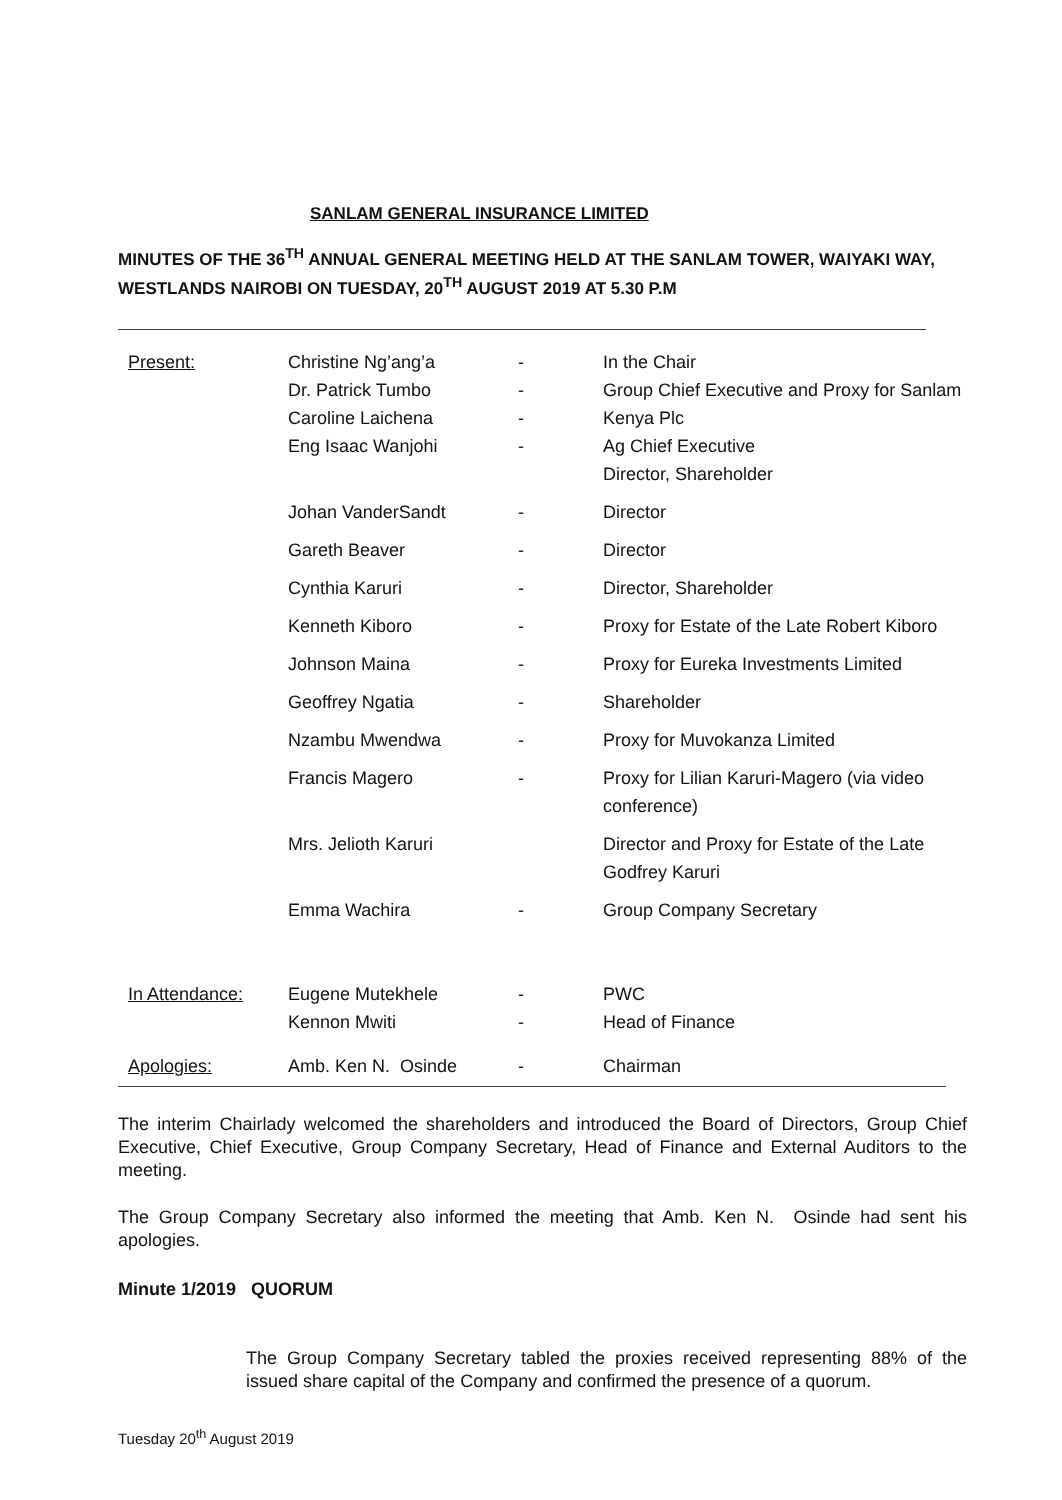SANLAM GENERAL INSURANCE LIMITED
MINUTES OF THE 36<sup>TH</sup> ANNUAL GENERAL MEETING HELD AT THE SANLAM TOWER, WAIYAKI WAY, WESTLANDS NAIROBI ON TUESDAY, 20<sup>TH</sup> AUGUST 2019 AT 5.30 P.M
| Present: | Christine Ng’ang’a Dr. Patrick Tumbo Caroline Laichena Eng Isaac Wanjohi | - - - - | In the Chair Group Chief Executive and Proxy for Sanlam Kenya Plc Ag Chief Executive Director, Shareholder |
| | Johan VanderSandt | - | Director |
| | Gareth Beaver | - | Director |
| | Cynthia Karuri | - | Director, Shareholder |
| | Kenneth Kiboro | - | Proxy for Estate of the Late Robert Kiboro |
| | Johnson Maina | - | Proxy for Eureka Investments Limited |
| | Geoffrey Ngatia | - | Shareholder |
| | Nzambu Mwendwa | - | Proxy for Muvokanza Limited |
| | Francis Magero | - | Proxy for Lilian Karuri-Magero (via video conference) |
| | Mrs. Jelioth Karuri | | Director and Proxy for Estate of the Late Godfrey Karuri |
| | Emma Wachira | - | Group Company Secretary |
| In Attendance: | Eugene Mutekhele Kennon Mwiti | - - | PWC Head of Finance |
| Apologies: | Amb. Ken N. Osinde | - | Chairman |
The interim Chairlady welcomed the shareholders and introduced the Board of Directors, Group Chief Executive, Chief Executive, Group Company Secretary, Head of Finance and External Auditors to the meeting.
The Group Company Secretary also informed the meeting that Amb. Ken N. Osinde had sent his apologies.
Minute 1/2019 QUORUM
The Group Company Secretary tabled the proxies received representing 88% of the issued share capital of the Company and confirmed the presence of a quorum.
Tuesday 20<sup>th</sup> August 2019